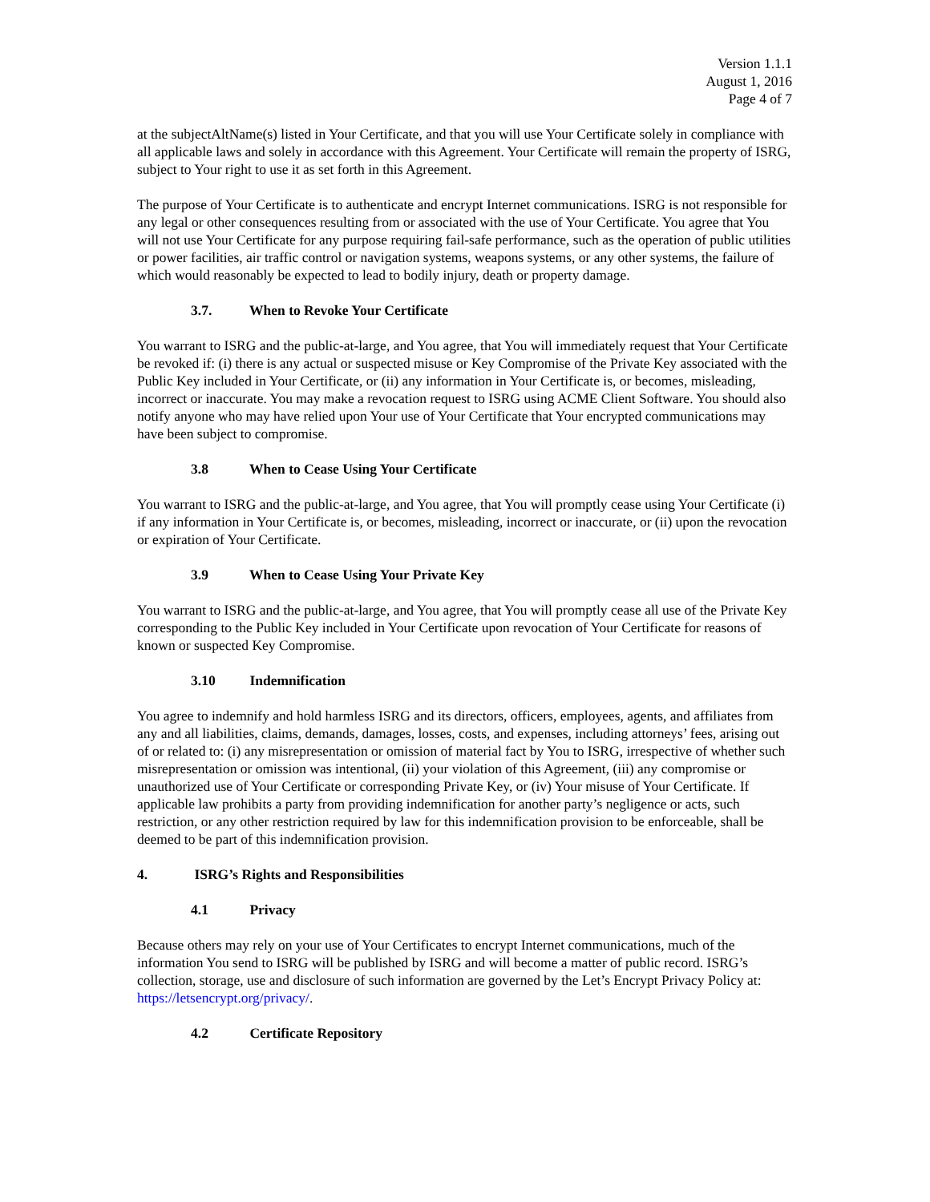Version 1.1.1
August 1, 2016
Page 4 of 7
at the subjectAltName(s) listed in Your Certificate, and that you will use Your Certificate solely in compliance with all applicable laws and solely in accordance with this Agreement. Your Certificate will remain the property of ISRG, subject to Your right to use it as set forth in this Agreement.
The purpose of Your Certificate is to authenticate and encrypt Internet communications. ISRG is not responsible for any legal or other consequences resulting from or associated with the use of Your Certificate. You agree that You will not use Your Certificate for any purpose requiring fail-safe performance, such as the operation of public utilities or power facilities, air traffic control or navigation systems, weapons systems, or any other systems, the failure of which would reasonably be expected to lead to bodily injury, death or property damage.
3.7. When to Revoke Your Certificate
You warrant to ISRG and the public-at-large, and You agree, that You will immediately request that Your Certificate be revoked if: (i) there is any actual or suspected misuse or Key Compromise of the Private Key associated with the Public Key included in Your Certificate, or (ii) any information in Your Certificate is, or becomes, misleading, incorrect or inaccurate. You may make a revocation request to ISRG using ACME Client Software. You should also notify anyone who may have relied upon Your use of Your Certificate that Your encrypted communications may have been subject to compromise.
3.8 When to Cease Using Your Certificate
You warrant to ISRG and the public-at-large, and You agree, that You will promptly cease using Your Certificate (i) if any information in Your Certificate is, or becomes, misleading, incorrect or inaccurate, or (ii) upon the revocation or expiration of Your Certificate.
3.9 When to Cease Using Your Private Key
You warrant to ISRG and the public-at-large, and You agree, that You will promptly cease all use of the Private Key corresponding to the Public Key included in Your Certificate upon revocation of Your Certificate for reasons of known or suspected Key Compromise.
3.10 Indemnification
You agree to indemnify and hold harmless ISRG and its directors, officers, employees, agents, and affiliates from any and all liabilities, claims, demands, damages, losses, costs, and expenses, including attorneys’ fees, arising out of or related to: (i) any misrepresentation or omission of material fact by You to ISRG, irrespective of whether such misrepresentation or omission was intentional, (ii) your violation of this Agreement, (iii) any compromise or unauthorized use of Your Certificate or corresponding Private Key, or (iv) Your misuse of Your Certificate. If applicable law prohibits a party from providing indemnification for another party’s negligence or acts, such restriction, or any other restriction required by law for this indemnification provision to be enforceable, shall be deemed to be part of this indemnification provision.
4. ISRG’s Rights and Responsibilities
4.1 Privacy
Because others may rely on your use of Your Certificates to encrypt Internet communications, much of the information You send to ISRG will be published by ISRG and will become a matter of public record. ISRG’s collection, storage, use and disclosure of such information are governed by the Let’s Encrypt Privacy Policy at: https://letsencrypt.org/privacy/.
4.2 Certificate Repository